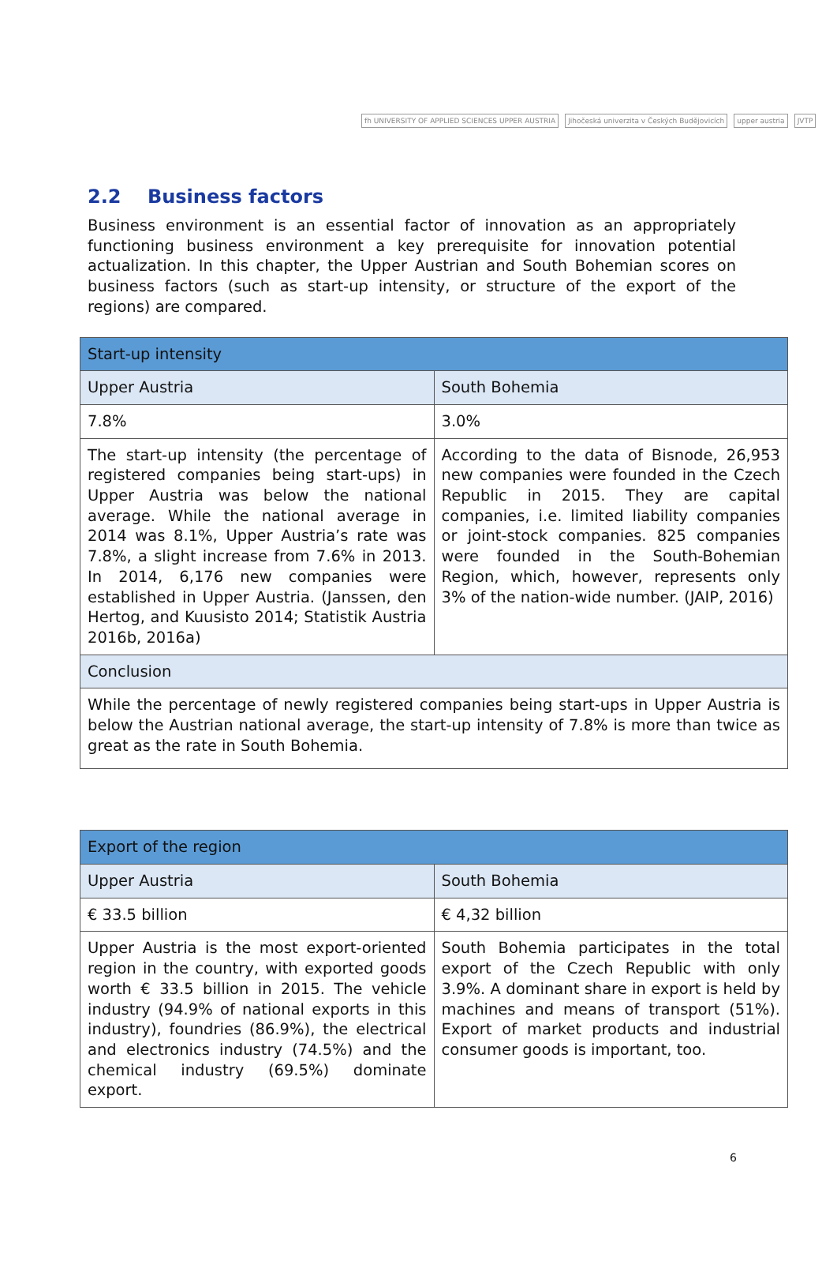fh UNIVERSITY OF APPLIED SCIENCES UPPER AUSTRIA
Jihočeská univerzita v Českých Budějovicích
upper austria JVTP
2.2 Business factors
Business environment is an essential factor of innovation as an appropriately functioning business environment a key prerequisite for innovation potential actualization. In this chapter, the Upper Austrian and South Bohemian scores on business factors (such as start-up intensity, or structure of the export of the regions) are compared.
| Start-up intensity | |
| --- | --- |
| Upper Austria | South Bohemia |
| 7.8% | 3.0% |
| The start-up intensity (the percentage of registered companies being start-ups) in Upper Austria was below the national average. While the national average in 2014 was 8.1%, Upper Austria’s rate was 7.8%, a slight increase from 7.6% in 2013. In 2014, 6,176 new companies were established in Upper Austria. (Janssen, den Hertog, and Kuusisto 2014; Statistik Austria 2016b, 2016a) | According to the data of Bisnode, 26,953 new companies were founded in the Czech Republic in 2015. They are capital companies, i.e. limited liability companies or joint-stock companies. 825 companies were founded in the South-Bohemian Region, which, however, represents only 3% of the nation-wide number. (JAIP, 2016) |
| Conclusion | |
| While the percentage of newly registered companies being start-ups in Upper Austria is below the Austrian national average, the start-up intensity of 7.8% is more than twice as great as the rate in South Bohemia. | |
| Export of the region | |
| --- | --- |
| Upper Austria | South Bohemia |
| € 33.5 billion | € 4,32 billion |
| Upper Austria is the most export-oriented region in the country, with exported goods worth € 33.5 billion in 2015. The vehicle industry (94.9% of national exports in this industry), foundries (86.9%), the electrical and electronics industry (74.5%) and the chemical industry (69.5%) dominate export. | South Bohemia participates in the total export of the Czech Republic with only 3.9%. A dominant share in export is held by machines and means of transport (51%). Export of market products and industrial consumer goods is important, too. |
6